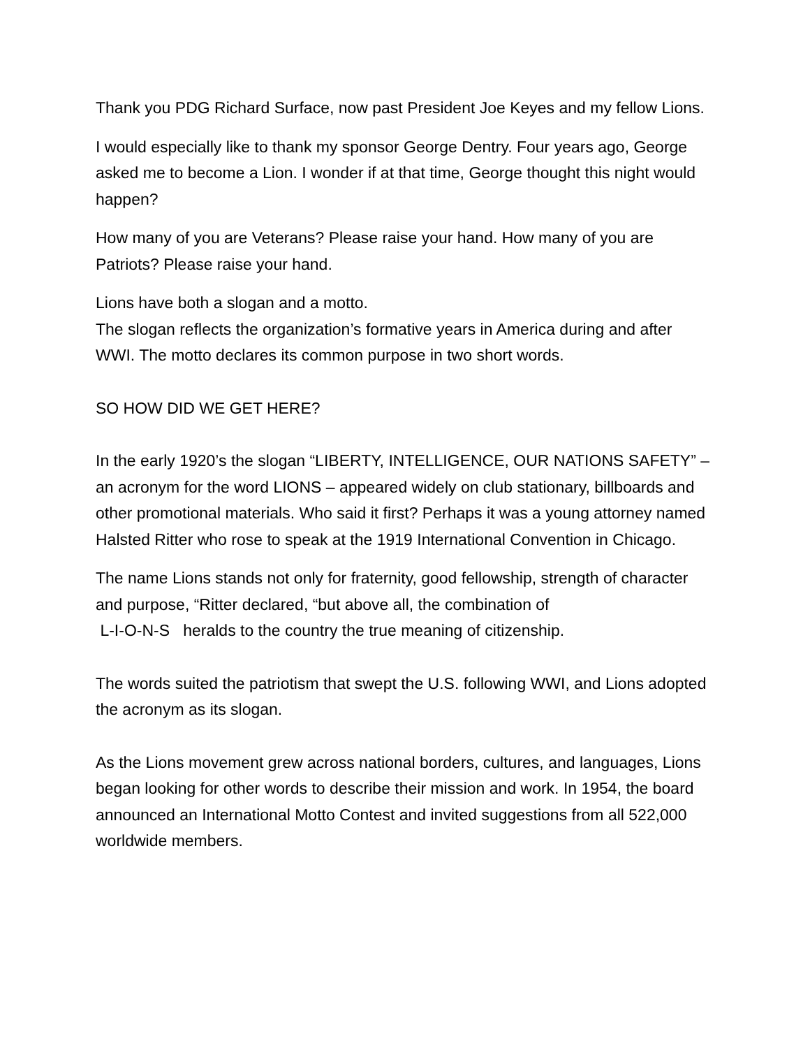Thank you PDG Richard Surface, now past President Joe Keyes and my fellow Lions.
I would especially like to thank my sponsor George Dentry. Four years ago, George asked me to become a Lion. I wonder if at that time, George thought this night would happen?
How many of you are Veterans? Please raise your hand. How many of you are Patriots? Please raise your hand.
Lions have both a slogan and a motto.
The slogan reflects the organization’s formative years in America during and after WWI. The motto declares its common purpose in two short words.
SO HOW DID WE GET HERE?
In the early 1920’s the slogan “LIBERTY, INTELLIGENCE, OUR NATIONS SAFETY” – an acronym for the word LIONS – appeared widely on club stationary, billboards and other promotional materials. Who said it first? Perhaps it was a young attorney named Halsted Ritter who rose to speak at the 1919 International Convention in Chicago.
The name Lions stands not only for fraternity, good fellowship, strength of character and purpose, “Ritter declared, “but above all, the combination of
L-I-O-N-S heralds to the country the true meaning of citizenship.
The words suited the patriotism that swept the U.S. following WWI, and Lions adopted the acronym as its slogan.
As the Lions movement grew across national borders, cultures, and languages, Lions began looking for other words to describe their mission and work. In 1954, the board announced an International Motto Contest and invited suggestions from all 522,000 worldwide members.